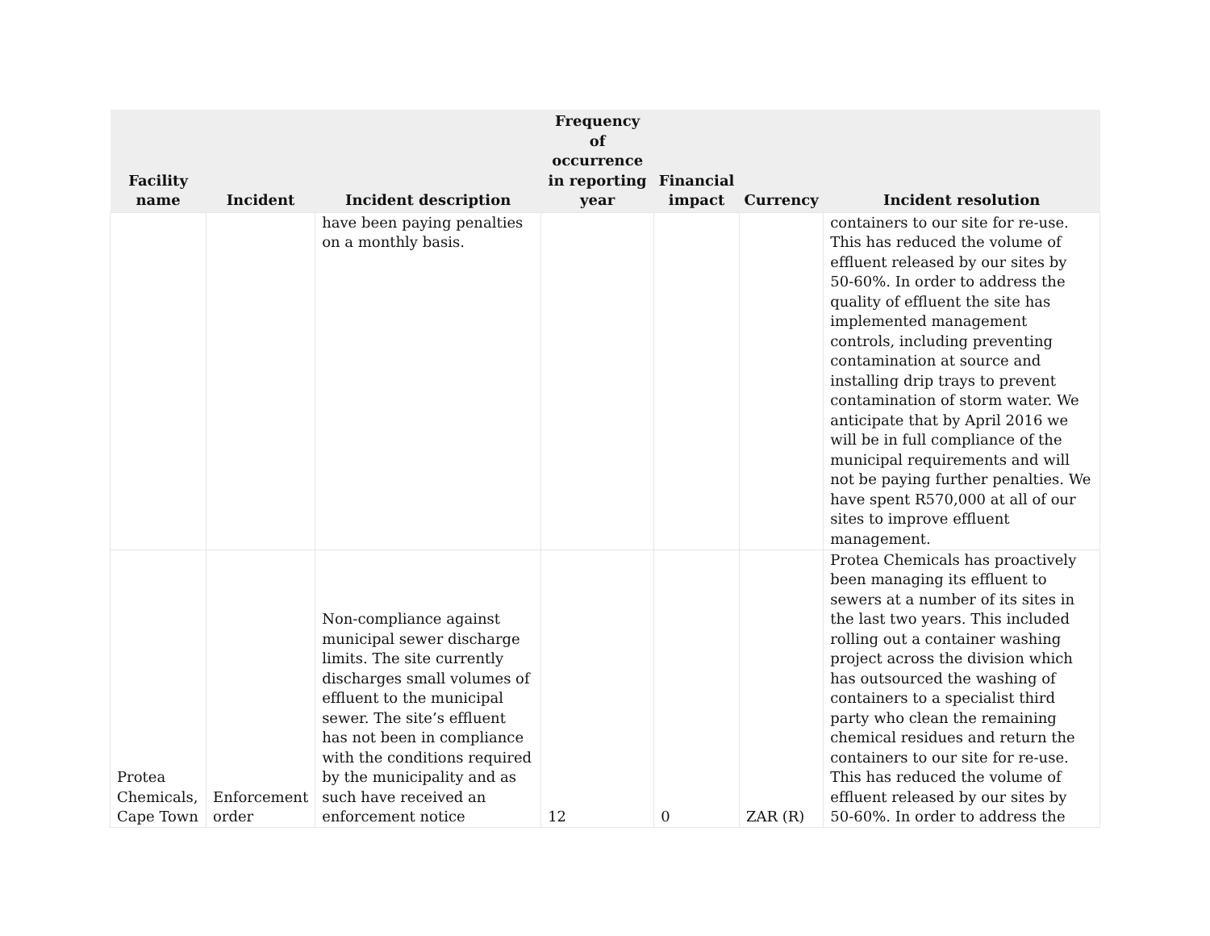| Facility name | Incident | Incident description | Frequency of occurrence in reporting year | Financial impact | Currency | Incident resolution |
| --- | --- | --- | --- | --- | --- | --- |
| | | have been paying penalties on a monthly basis. | | | | containers to our site for re-use. This has reduced the volume of effluent released by our sites by 50-60%. In order to address the quality of effluent the site has implemented management controls, including preventing contamination at source and installing drip trays to prevent contamination of storm water. We anticipate that by April 2016 we will be in full compliance of the municipal requirements and will not be paying further penalties. We have spent R570,000 at all of our sites to improve effluent management. |
| Protea Chemicals, Cape Town | Enforcement order | Non-compliance against municipal sewer discharge limits. The site currently discharges small volumes of effluent to the municipal sewer. The site’s effluent has not been in compliance with the conditions required by the municipality and as such have received an enforcement notice | 12 | 0 | ZAR (R) | Protea Chemicals has proactively been managing its effluent to sewers at a number of its sites in the last two years. This included rolling out a container washing project across the division which has outsourced the washing of containers to a specialist third party who clean the remaining chemical residues and return the containers to our site for re-use. This has reduced the volume of effluent released by our sites by 50-60%. In order to address the |